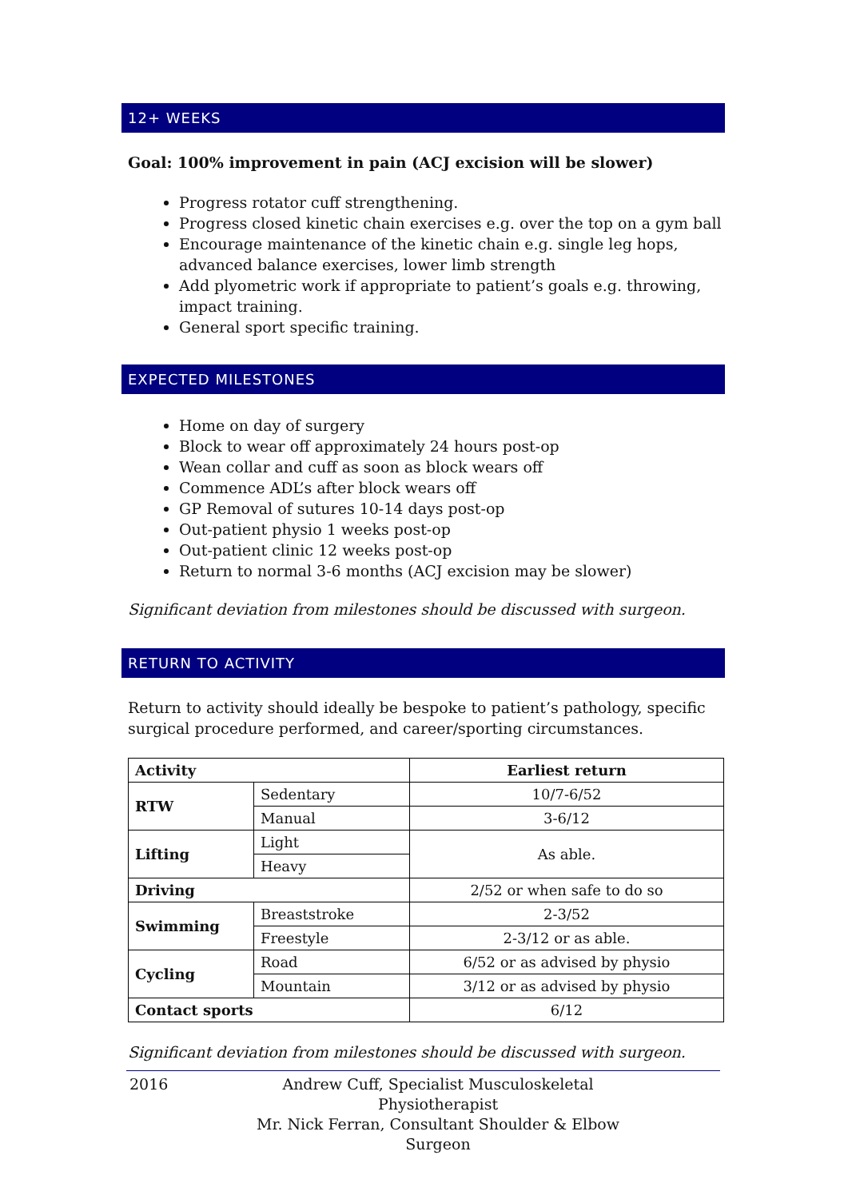12+ WEEKS
Goal: 100% improvement in pain (ACJ excision will be slower)
Progress rotator cuff strengthening.
Progress closed kinetic chain exercises e.g. over the top on a gym ball
Encourage maintenance of the kinetic chain e.g. single leg hops, advanced balance exercises, lower limb strength
Add plyometric work if appropriate to patient’s goals e.g. throwing, impact training.
General sport specific training.
EXPECTED MILESTONES
Home on day of surgery
Block to wear off approximately 24 hours post-op
Wean collar and cuff as soon as block wears off
Commence ADL’s after block wears off
GP Removal of sutures 10-14 days post-op
Out-patient physio 1 weeks post-op
Out-patient clinic 12 weeks post-op
Return to normal 3-6 months (ACJ excision may be slower)
Significant deviation from milestones should be discussed with surgeon.
RETURN TO ACTIVITY
Return to activity should ideally be bespoke to patient’s pathology, specific surgical procedure performed, and career/sporting circumstances.
| Activity | | Earliest return |
| --- | --- | --- |
| RTW | Sedentary | 10/7-6/52 |
| | Manual | 3-6/12 |
| Lifting | Light | As able. |
| | Heavy | |
| Driving | | 2/52 or when safe to do so |
| Swimming | Breaststroke | 2-3/52 |
| | Freestyle | 2-3/12 or as able. |
| Cycling | Road | 6/52 or as advised by physio |
| | Mountain | 3/12 or as advised by physio |
| Contact sports | | 6/12 |
Significant deviation from milestones should be discussed with surgeon.
2016 Andrew Cuff, Specialist Musculoskeletal Physiotherapist
Mr. Nick Ferran, Consultant Shoulder & Elbow Surgeon